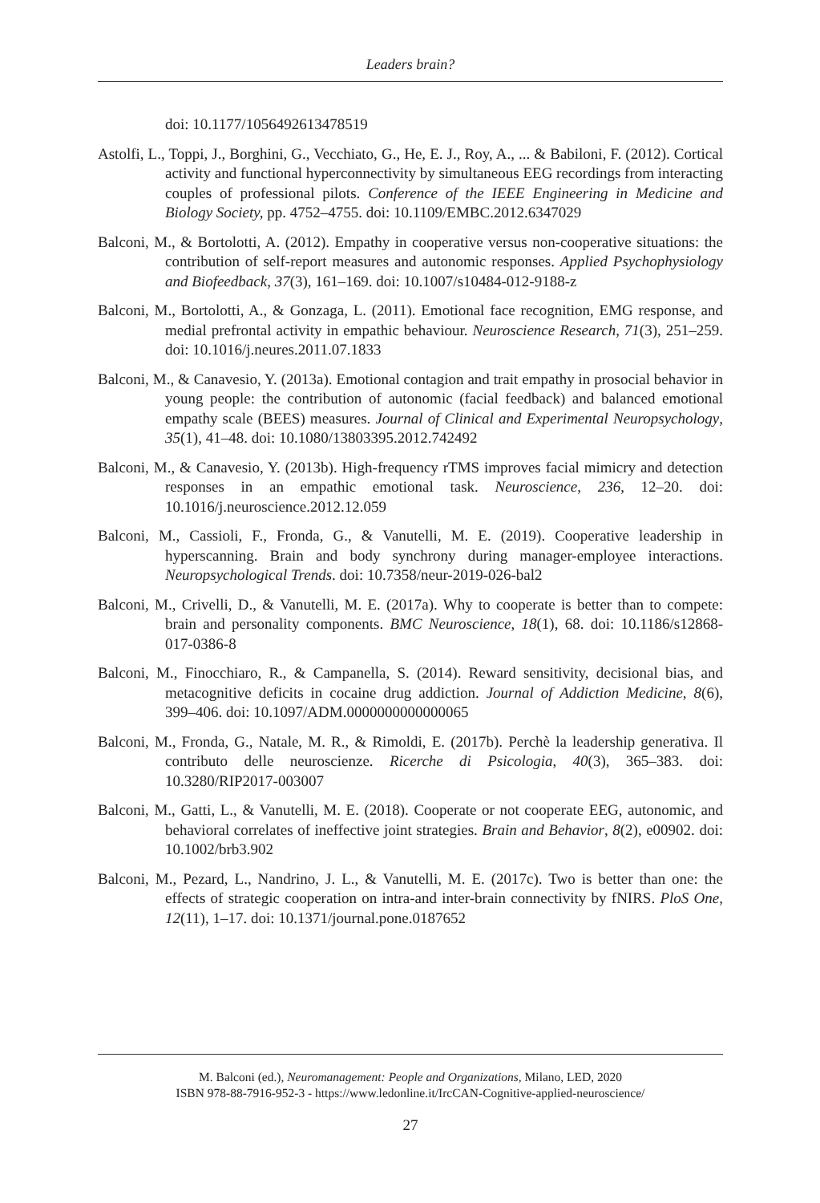Leaders brain?
doi: 10.1177/1056492613478519
Astolfi, L., Toppi, J., Borghini, G., Vecchiato, G., He, E. J., Roy, A., ... & Babiloni, F. (2012). Cortical activity and functional hyperconnectivity by simultaneous EEG recordings from interacting couples of professional pilots. Conference of the IEEE Engineering in Medicine and Biology Society, pp. 4752–4755. doi: 10.1109/EMBC.2012.6347029
Balconi, M., & Bortolotti, A. (2012). Empathy in cooperative versus non-cooperative situations: the contribution of self-report measures and autonomic responses. Applied Psychophysiology and Biofeedback, 37(3), 161–169. doi: 10.1007/s10484-012-9188-z
Balconi, M., Bortolotti, A., & Gonzaga, L. (2011). Emotional face recognition, EMG response, and medial prefrontal activity in empathic behaviour. Neuroscience Research, 71(3), 251–259. doi: 10.1016/j.neures.2011.07.1833
Balconi, M., & Canavesio, Y. (2013a). Emotional contagion and trait empathy in prosocial behavior in young people: the contribution of autonomic (facial feedback) and balanced emotional empathy scale (BEES) measures. Journal of Clinical and Experimental Neuropsychology, 35(1), 41–48. doi: 10.1080/13803395.2012.742492
Balconi, M., & Canavesio, Y. (2013b). High-frequency rTMS improves facial mimicry and detection responses in an empathic emotional task. Neuroscience, 236, 12–20. doi: 10.1016/j.neuroscience.2012.12.059
Balconi, M., Cassioli, F., Fronda, G., & Vanutelli, M. E. (2019). Cooperative leadership in hyperscanning. Brain and body synchrony during manager-employee interactions. Neuropsychological Trends. doi: 10.7358/neur-2019-026-bal2
Balconi, M., Crivelli, D., & Vanutelli, M. E. (2017a). Why to cooperate is better than to compete: brain and personality components. BMC Neuroscience, 18(1), 68. doi: 10.1186/s12868-017-0386-8
Balconi, M., Finocchiaro, R., & Campanella, S. (2014). Reward sensitivity, decisional bias, and metacognitive deficits in cocaine drug addiction. Journal of Addiction Medicine, 8(6), 399–406. doi: 10.1097/ADM.0000000000000065
Balconi, M., Fronda, G., Natale, M. R., & Rimoldi, E. (2017b). Perchè la leadership generativa. Il contributo delle neuroscienze. Ricerche di Psicologia, 40(3), 365–383. doi: 10.3280/RIP2017-003007
Balconi, M., Gatti, L., & Vanutelli, M. E. (2018). Cooperate or not cooperate EEG, autonomic, and behavioral correlates of ineffective joint strategies. Brain and Behavior, 8(2), e00902. doi: 10.1002/brb3.902
Balconi, M., Pezard, L., Nandrino, J. L., & Vanutelli, M. E. (2017c). Two is better than one: the effects of strategic cooperation on intra-and inter-brain connectivity by fNIRS. PloS One, 12(11), 1–17. doi: 10.1371/journal.pone.0187652
M. Balconi (ed.), Neuromanagement: People and Organizations, Milano, LED, 2020
ISBN 978-88-7916-952-3 - https://www.ledonline.it/IrcCAN-Cognitive-applied-neuroscience/
27